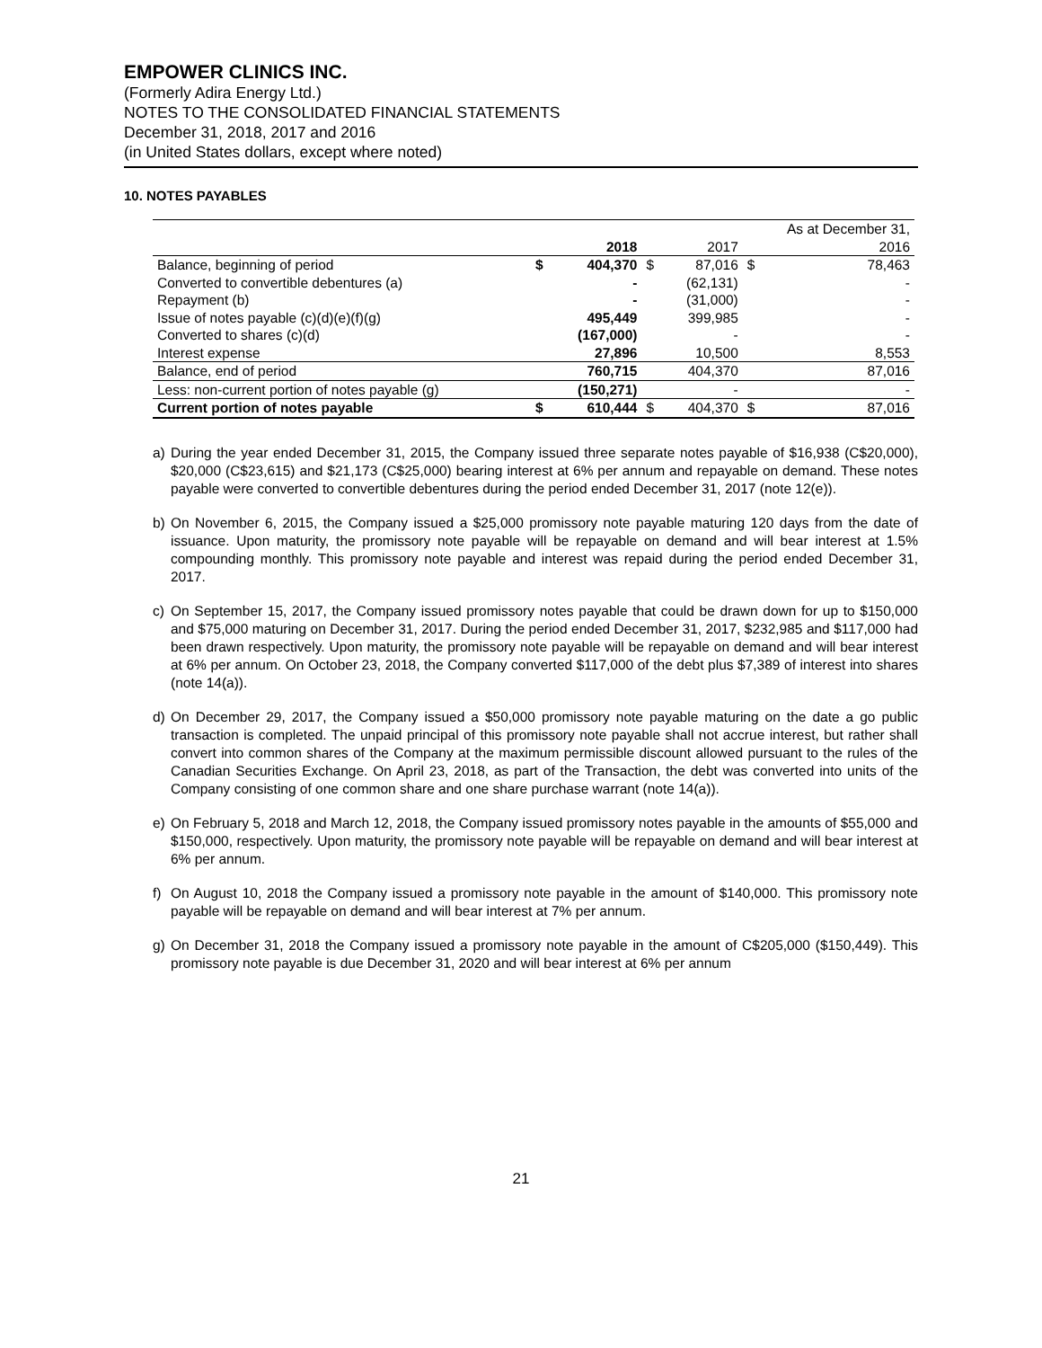EMPOWER CLINICS INC.
(Formerly Adira Energy Ltd.)
NOTES TO THE CONSOLIDATED FINANCIAL STATEMENTS
December 31, 2018, 2017 and 2016
(in United States dollars, except where noted)
10. NOTES PAYABLES
| | | | | | As at December 31, | |
| | | 2018 | | 2017 | | 2016 |
| Balance, beginning of period | $ | 404,370 | $ | 87,016 | $ | 78,463 |
| Converted to convertible debentures (a) | | - | | (62,131) | | - |
| Repayment (b) | | - | | (31,000) | | - |
| Issue of notes payable (c)(d)(e)(f)(g) | | 495,449 | | 399,985 | | - |
| Converted to shares (c)(d) | | (167,000) | | - | | - |
| Interest expense | | 27,896 | | 10,500 | | 8,553 |
| Balance, end of period | | 760,715 | | 404,370 | | 87,016 |
| Less: non-current portion of notes payable (g) | | (150,271) | | - | | - |
| Current portion of notes payable | $ | 610,444 | $ | 404,370 | $ | 87,016 |
a) During the year ended December 31, 2015, the Company issued three separate notes payable of $16,938 (C$20,000), $20,000 (C$23,615) and $21,173 (C$25,000) bearing interest at 6% per annum and repayable on demand. These notes payable were converted to convertible debentures during the period ended December 31, 2017 (note 12(e)).
b) On November 6, 2015, the Company issued a $25,000 promissory note payable maturing 120 days from the date of issuance. Upon maturity, the promissory note payable will be repayable on demand and will bear interest at 1.5% compounding monthly. This promissory note payable and interest was repaid during the period ended December 31, 2017.
c) On September 15, 2017, the Company issued promissory notes payable that could be drawn down for up to $150,000 and $75,000 maturing on December 31, 2017. During the period ended December 31, 2017, $232,985 and $117,000 had been drawn respectively. Upon maturity, the promissory note payable will be repayable on demand and will bear interest at 6% per annum. On October 23, 2018, the Company converted $117,000 of the debt plus $7,389 of interest into shares (note 14(a)).
d) On December 29, 2017, the Company issued a $50,000 promissory note payable maturing on the date a go public transaction is completed. The unpaid principal of this promissory note payable shall not accrue interest, but rather shall convert into common shares of the Company at the maximum permissible discount allowed pursuant to the rules of the Canadian Securities Exchange. On April 23, 2018, as part of the Transaction, the debt was converted into units of the Company consisting of one common share and one share purchase warrant (note 14(a)).
e) On February 5, 2018 and March 12, 2018, the Company issued promissory notes payable in the amounts of $55,000 and $150,000, respectively. Upon maturity, the promissory note payable will be repayable on demand and will bear interest at 6% per annum.
f) On August 10, 2018 the Company issued a promissory note payable in the amount of $140,000. This promissory note payable will be repayable on demand and will bear interest at 7% per annum.
g) On December 31, 2018 the Company issued a promissory note payable in the amount of C$205,000 ($150,449). This promissory note payable is due December 31, 2020 and will bear interest at 6% per annum
21